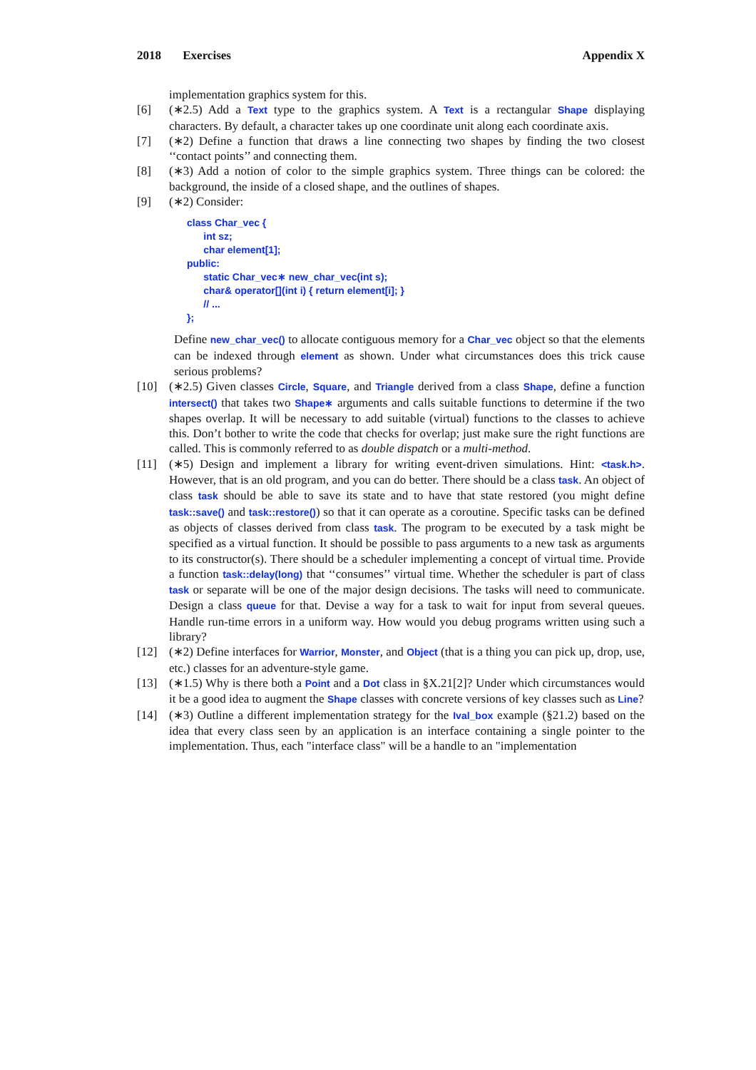2018 Exercises Appendix X
implementation graphics system for this.
[6] (∗2.5) Add a Text type to the graphics system. A Text is a rectangular Shape displaying characters. By default, a character takes up one coordinate unit along each coordinate axis.
[7] (∗2) Define a function that draws a line connecting two shapes by finding the two closest ‘‘contact points’’ and connecting them.
[8] (∗3) Add a notion of color to the simple graphics system. Three things can be colored: the background, the inside of a closed shape, and the outlines of shapes.
[9] (∗2) Consider:
class Char_vec {
      int sz;
      char element[1];
public:
      static Char_vec∗ new_char_vec(int s);
      char& operator[](int i) { return element[i]; }
      // ...
};
Define new_char_vec() to allocate contiguous memory for a Char_vec object so that the elements can be indexed through element as shown. Under what circumstances does this trick cause serious problems?
[10] (∗2.5) Given classes Circle, Square, and Triangle derived from a class Shape, define a function intersect() that takes two Shape∗ arguments and calls suitable functions to determine if the two shapes overlap. It will be necessary to add suitable (virtual) functions to the classes to achieve this. Don’t bother to write the code that checks for overlap; just make sure the right functions are called. This is commonly referred to as double dispatch or a multi-method.
[11] (∗5) Design and implement a library for writing event-driven simulations. Hint: <task.h>. However, that is an old program, and you can do better. There should be a class task. An object of class task should be able to save its state and to have that state restored (you might define task::save() and task::restore()) so that it can operate as a coroutine. Specific tasks can be defined as objects of classes derived from class task. The program to be executed by a task might be specified as a virtual function. It should be possible to pass arguments to a new task as arguments to its constructor(s). There should be a scheduler implementing a concept of virtual time. Provide a function task::delay(long) that ‘‘consumes’’ virtual time. Whether the scheduler is part of class task or separate will be one of the major design decisions. The tasks will need to communicate. Design a class queue for that. Devise a way for a task to wait for input from several queues. Handle run-time errors in a uniform way. How would you debug programs written using such a library?
[12] (∗2) Define interfaces for Warrior, Monster, and Object (that is a thing you can pick up, drop, use, etc.) classes for an adventure-style game.
[13] (∗1.5) Why is there both a Point and a Dot class in §X.21[2]? Under which circumstances would it be a good idea to augment the Shape classes with concrete versions of key classes such as Line?
[14] (∗3) Outline a different implementation strategy for the Ival_box example (§21.2) based on the idea that every class seen by an application is an interface containing a single pointer to the implementation. Thus, each "interface class" will be a handle to an "implementation